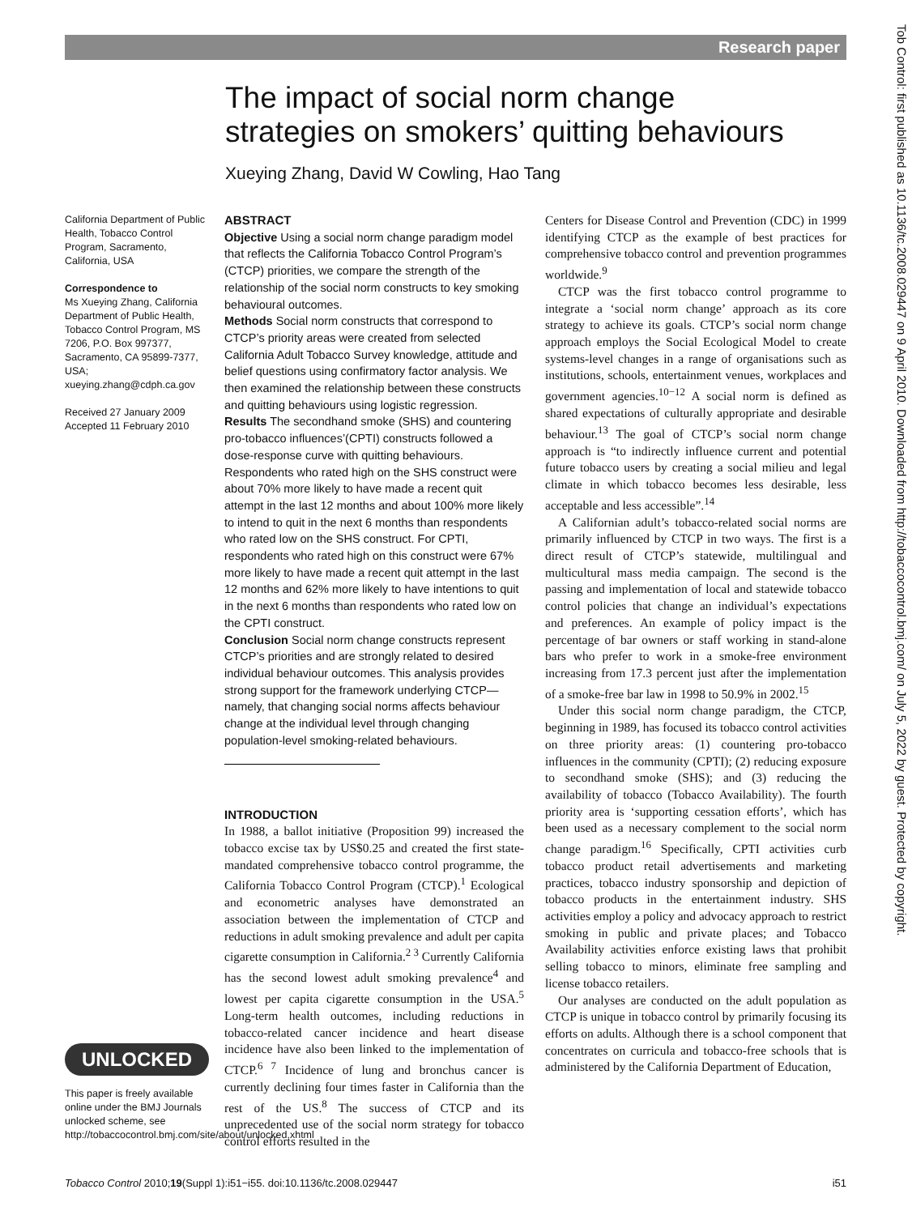Research paper
Tob Control: first published as 10.1136/tc.2008.029447 on 9 April 2010. Downloaded from http://tobaccocontrol.bmj.com/ on July 5, 2022 by guest. Protected by copyright.
The impact of social norm change strategies on smokers’ quitting behaviours
Xueying Zhang, David W Cowling, Hao Tang
California Department of Public Health, Tobacco Control Program, Sacramento, California, USA
Correspondence to
Ms Xueying Zhang, California Department of Public Health, Tobacco Control Program, MS 7206, P.O. Box 997377, Sacramento, CA 95899-7377, USA;
xueying.zhang@cdph.ca.gov
Received 27 January 2009
Accepted 11 February 2010
ABSTRACT
Objective Using a social norm change paradigm model that reflects the California Tobacco Control Program’s (CTCP) priorities, we compare the strength of the relationship of the social norm constructs to key smoking behavioural outcomes.
Methods Social norm constructs that correspond to CTCP’s priority areas were created from selected California Adult Tobacco Survey knowledge, attitude and belief questions using confirmatory factor analysis. We then examined the relationship between these constructs and quitting behaviours using logistic regression.
Results The secondhand smoke (SHS) and countering pro-tobacco influences’(CPTI) constructs followed a dose-response curve with quitting behaviours. Respondents who rated high on the SHS construct were about 70% more likely to have made a recent quit attempt in the last 12 months and about 100% more likely to intend to quit in the next 6 months than respondents who rated low on the SHS construct. For CPTI, respondents who rated high on this construct were 67% more likely to have made a recent quit attempt in the last 12 months and 62% more likely to have intentions to quit in the next 6 months than respondents who rated low on the CPTI construct.
Conclusion Social norm change constructs represent CTCP’s priorities and are strongly related to desired individual behaviour outcomes. This analysis provides strong support for the framework underlying CTCP—namely, that changing social norms affects behaviour change at the individual level through changing population-level smoking-related behaviours.
INTRODUCTION
In 1988, a ballot initiative (Proposition 99) increased the tobacco excise tax by US$0.25 and created the first state-mandated comprehensive tobacco control programme, the California Tobacco Control Program (CTCP).<sup>1</sup> Ecological and econometric analyses have demonstrated an association between the implementation of CTCP and reductions in adult smoking prevalence and adult per capita cigarette consumption in California.<sup>2 3</sup> Currently California has the second lowest adult smoking prevalence<sup>4</sup> and lowest per capita cigarette consumption in the USA.<sup>5</sup> Long-term health outcomes, including reductions in tobacco-related cancer incidence and heart disease incidence have also been linked to the implementation of CTCP.<sup>6 7</sup> Incidence of lung and bronchus cancer is currently declining four times faster in California than the rest of the US.<sup>8</sup> The success of CTCP and its unprecedented use of the social norm strategy for tobacco control efforts resulted in the
Centers for Disease Control and Prevention (CDC) in 1999 identifying CTCP as the example of best practices for comprehensive tobacco control and prevention programmes worldwide.<sup>9</sup>
CTCP was the first tobacco control programme to integrate a ‘social norm change’ approach as its core strategy to achieve its goals. CTCP’s social norm change approach employs the Social Ecological Model to create systems-level changes in a range of organisations such as institutions, schools, entertainment venues, workplaces and government agencies.<sup>10−12</sup> A social norm is defined as shared expectations of culturally appropriate and desirable behaviour.<sup>13</sup> The goal of CTCP’s social norm change approach is “to indirectly influence current and potential future tobacco users by creating a social milieu and legal climate in which tobacco becomes less desirable, less acceptable and less accessible”.<sup>14</sup>
A Californian adult’s tobacco-related social norms are primarily influenced by CTCP in two ways. The first is a direct result of CTCP’s statewide, multilingual and multicultural mass media campaign. The second is the passing and implementation of local and statewide tobacco control policies that change an individual’s expectations and preferences. An example of policy impact is the percentage of bar owners or staff working in stand-alone bars who prefer to work in a smoke-free environment increasing from 17.3 percent just after the implementation of a smoke-free bar law in 1998 to 50.9% in 2002.<sup>15</sup>
Under this social norm change paradigm, the CTCP, beginning in 1989, has focused its tobacco control activities on three priority areas: (1) countering pro-tobacco influences in the community (CPTI); (2) reducing exposure to secondhand smoke (SHS); and (3) reducing the availability of tobacco (Tobacco Availability). The fourth priority area is ‘supporting cessation efforts’, which has been used as a necessary complement to the social norm change paradigm.<sup>16</sup> Specifically, CPTI activities curb tobacco product retail advertisements and marketing practices, tobacco industry sponsorship and depiction of tobacco products in the entertainment industry. SHS activities employ a policy and advocacy approach to restrict smoking in public and private places; and Tobacco Availability activities enforce existing laws that prohibit selling tobacco to minors, eliminate free sampling and license tobacco retailers.
Our analyses are conducted on the adult population as CTCP is unique in tobacco control by primarily focusing its efforts on adults. Although there is a school component that concentrates on curricula and tobacco-free schools that is administered by the California Department of Education,
UNLOCKED
This paper is freely available online under the BMJ Journals unlocked scheme, see http://tobaccocontrol.bmj.com/site/about/unlocked.xhtml
Tobacco Control 2010;19(Suppl 1):i51−i55. doi:10.1136/tc.2008.029447 i51